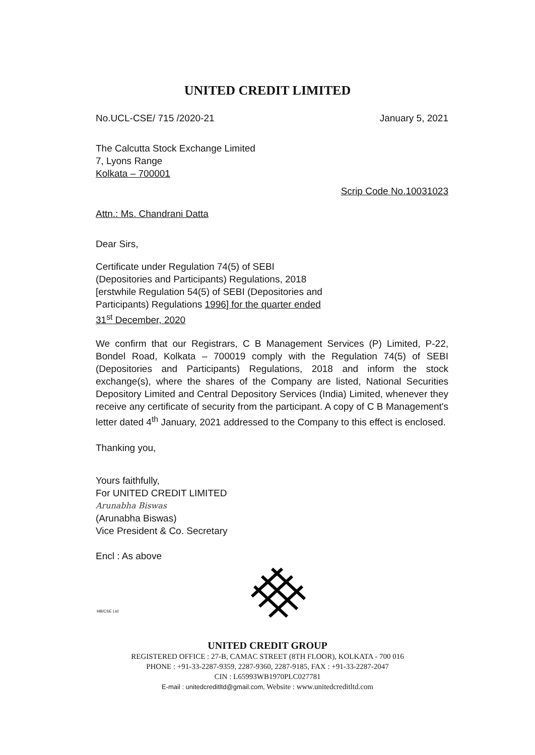UNITED CREDIT LIMITED
No.UCL-CSE/ 715 /2020-21 January 5, 2021
The Calcutta Stock Exchange Limited
7, Lyons Range
Kolkata – 700001
Scrip Code No.10031023
Attn.: Ms. Chandrani Datta
Dear Sirs,
Certificate under Regulation 74(5) of SEBI (Depositories and Participants) Regulations, 2018 [erstwhile Regulation 54(5) of SEBI (Depositories and Participants) Regulations 1996] for the quarter ended 31<sup>st</sup> December, 2020
We confirm that our Registrars, C B Management Services (P) Limited, P-22, Bondel Road, Kolkata – 700019 comply with the Regulation 74(5) of SEBI (Depositories and Participants) Regulations, 2018 and inform the stock exchange(s), where the shares of the Company are listed, National Securities Depository Limited and Central Depository Services (India) Limited, whenever they receive any certificate of security from the participant. A copy of C B Management's letter dated 4<sup>th</sup> January, 2021 addressed to the Company to this effect is enclosed.
Thanking you,
Yours faithfully,
For UNITED CREDIT LIMITED
Arunabha Biswas
(Arunabha Biswas)
Vice President & Co. Secretary
Encl : As above
HB/CSE Ltd
UNITED CREDIT GROUP
REGISTERED OFFICE : 27-B, CAMAC STREET (8TH FLOOR), KOLKATA - 700 016
PHONE : +91-33-2287-9359, 2287-9360, 2287-9185, FAX : +91-33-2287-2047
CIN : L65993WB1970PLC027781
E-mail : unitedcreditltd@gmail.com, Website : www.unitedcreditltd.com